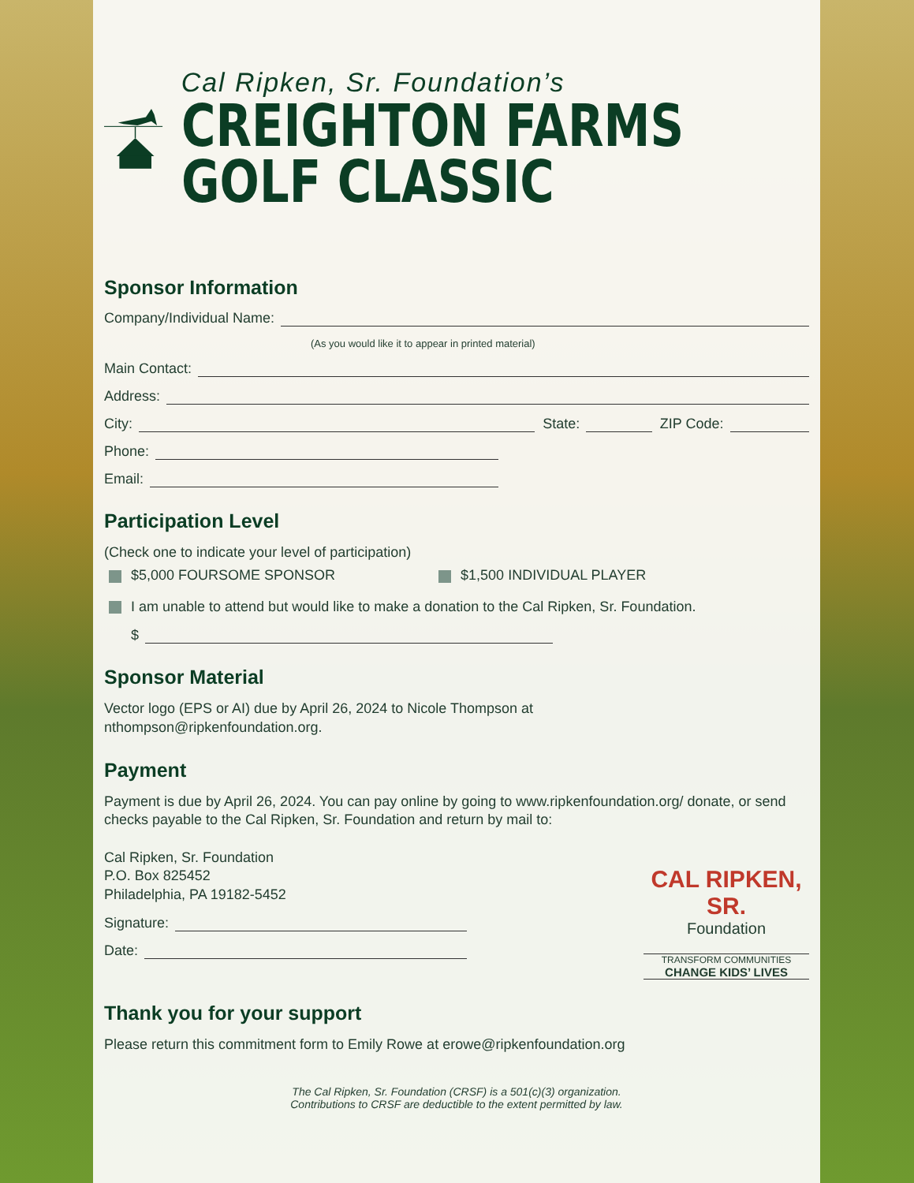Cal Ripken, Sr. Foundation’s
CREIGHTON FARMS
GOLF CLASSIC
Sponsor Information
Company/Individual Name:
(As you would like it to appear in printed material)
Main Contact:
Address:
City: State: ZIP Code:
Phone:
Email:
Participation Level
(Check one to indicate your level of participation)
$5,000 FOURSOME SPONSOR $1,500 INDIVIDUAL PLAYER
I am unable to attend but would like to make a donation to the Cal Ripken, Sr. Foundation.
$
Sponsor Material
Vector logo (EPS or AI) due by April 26, 2024 to Nicole Thompson at
nthompson@ripkenfoundation.org.
Payment
Payment is due by April 26, 2024. You can pay online by going to www.ripkenfoundation.org/ donate, or send checks payable to the Cal Ripken, Sr. Foundation and return by mail to:
Cal Ripken, Sr. Foundation
P.O. Box 825452
Philadelphia, PA 19182-5452
Signature:
Date:
CAL RIPKEN, SR.
Foundation
TRANSFORM COMMUNITIES
CHANGE KIDS’ LIVES
Thank you for your support
Please return this commitment form to Emily Rowe at erowe@ripkenfoundation.org
The Cal Ripken, Sr. Foundation (CRSF) is a 501(c)(3) organization.
Contributions to CRSF are deductible to the extent permitted by law.